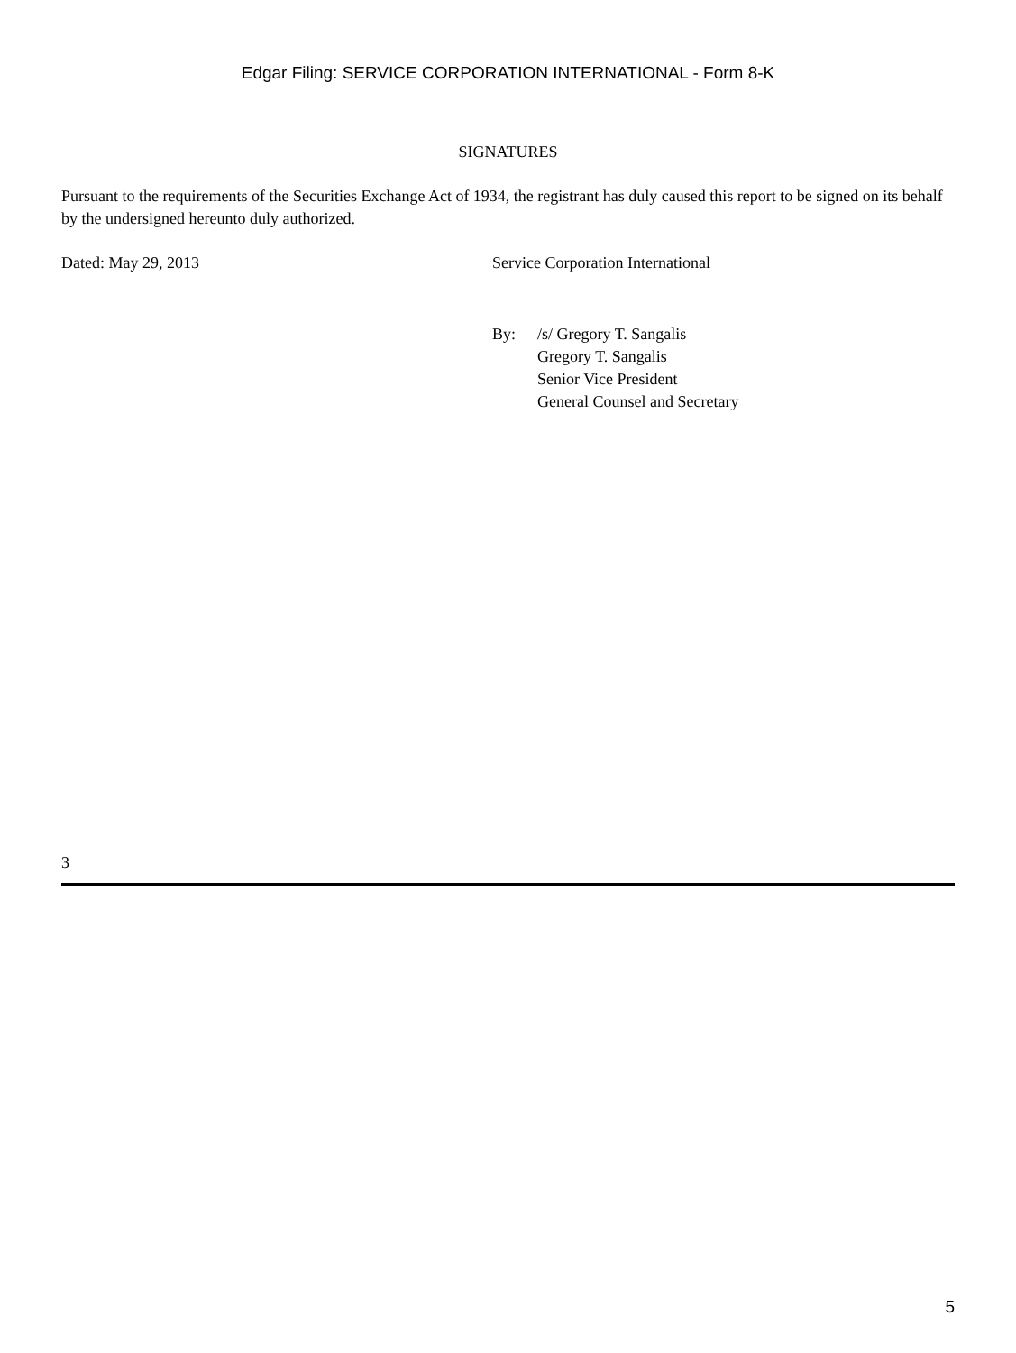Edgar Filing: SERVICE CORPORATION INTERNATIONAL - Form 8-K
SIGNATURES
Pursuant to the requirements of the Securities Exchange Act of 1934, the registrant has duly caused this report to be signed on its behalf by the undersigned hereunto duly authorized.
Dated: May 29, 2013 Service Corporation International
By: /s/ Gregory T. Sangalis
Gregory T. Sangalis
Senior Vice President
General Counsel and Secretary
3
5